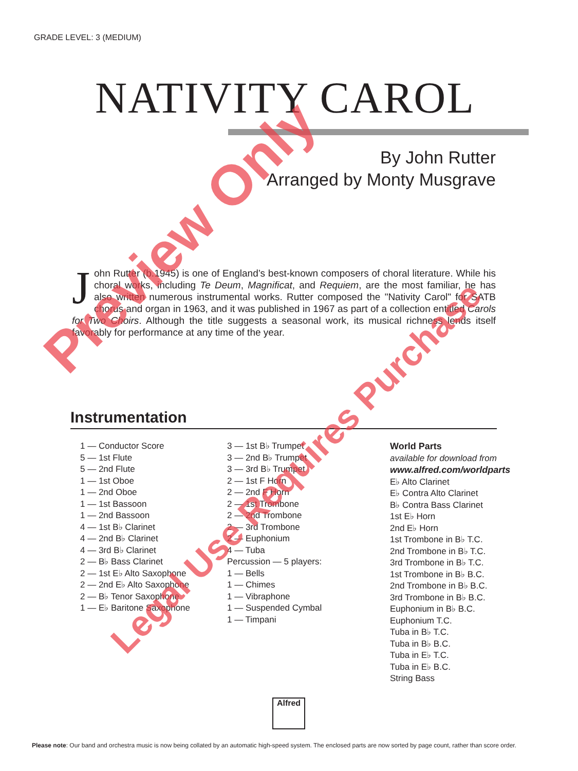GRADE LEVEL: 3 (MEDIUM)
NATIVITY CAROL
By John Rutter
Arranged by Monty Musgrave
John Rutter (b.1945) is one of England’s best-known composers of choral literature. While his choral works, including Te Deum, Magnificat, and Requiem, are the most familiar, he has also written numerous instrumental works. Rutter composed the "Nativity Carol" for SATB chorus and organ in 1963, and it was published in 1967 as part of a collection entitled Carols for Two Choirs. Although the title suggests a seasonal work, its musical richness lends itself favorably for performance at any time of the year.
Instrumentation
1 — Conductor Score
5 — 1st Flute
5 — 2nd Flute
1 — 1st Oboe
1 — 2nd Oboe
1 — 1st Bassoon
1 — 2nd Bassoon
4 — 1st B♭ Clarinet
4 — 2nd B♭ Clarinet
4 — 3rd B♭ Clarinet
2 — B♭ Bass Clarinet
2 — 1st E♭ Alto Saxophone
2 — 2nd E♭ Alto Saxophone
2 — B♭ Tenor Saxophone
1 — E♭ Baritone Saxophone
3 — 1st B♭ Trumpet
3 — 2nd B♭ Trumpet
3 — 3rd B♭ Trumpet
2 — 1st F Horn
2 — 2nd F Horn
2 — 1st Trombone
2 — 2nd Trombone
2 — 3rd Trombone
2 — Euphonium
4 — Tuba
Percussion — 5 players:
1 — Bells
1 — Chimes
1 — Vibraphone
1 — Suspended Cymbal
1 — Timpani
World Parts
available for download from
www.alfred.com/worldparts
E♭ Alto Clarinet
E♭ Contra Alto Clarinet
B♭ Contra Bass Clarinet
1st E♭ Horn
2nd E♭ Horn
1st Trombone in B♭ T.C.
2nd Trombone in B♭ T.C.
3rd Trombone in B♭ T.C.
1st Trombone in B♭ B.C.
2nd Trombone in B♭ B.C.
3rd Trombone in B♭ B.C.
Euphonium in B♭ B.C.
Euphonium T.C.
Tuba in B♭ T.C.
Tuba in B♭ B.C.
Tuba in E♭ T.C.
Tuba in E♭ B.C.
String Bass
Alfred
Please note: Our band and orchestra music is now being collated by an automatic high-speed system. The enclosed parts are now sorted by page count, rather than score order.
Preview Only
Legal Use Requires Purchase